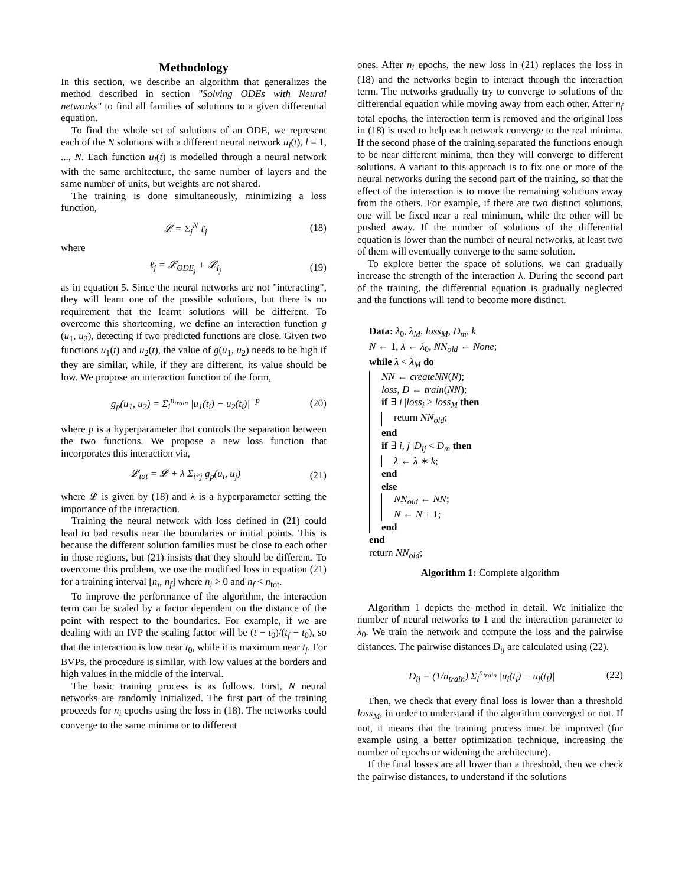Methodology
In this section, we describe an algorithm that generalizes the method described in section "Solving ODEs with Neural networks" to find all families of solutions to a given differential equation.
To find the whole set of solutions of an ODE, we represent each of the N solutions with a different neural network u<sub>l</sub>(t), l = 1, ..., N. Each function u<sub>l</sub>(t) is modelled through a neural network with the same architecture, the same number of layers and the same number of units, but weights are not shared.
The training is done simultaneously, minimizing a loss function,
𝓛 = Σ<sub>j</sub><sup>N</sup> ℓ<sub>j</sub> (18)
where
ℓ<sub>j</sub> = 𝓛<sub>ODE<sub>j</sub></sub> + 𝓛<sub>I<sub>j</sub></sub> (19)
as in equation 5. Since the neural networks are not "interacting", they will learn one of the possible solutions, but there is no requirement that the learnt solutions will be different. To overcome this shortcoming, we define an interaction function g (u<sub>1</sub>, u<sub>2</sub>), detecting if two predicted functions are close. Given two functions u<sub>1</sub>(t) and u<sub>2</sub>(t), the value of g(u<sub>1</sub>, u<sub>2</sub>) needs to be high if they are similar, while, if they are different, its value should be low. We propose an interaction function of the form,
g<sub>p</sub>(u<sub>1</sub>, u<sub>2</sub>) = Σ<sub>i</sub><sup>n<sub>train</sub></sup> |u<sub>1</sub>(t<sub>i</sub>) − u<sub>2</sub>(t<sub>i</sub>)|<sup>−p</sup> (20)
where p is a hyperparameter that controls the separation between the two functions. We propose a new loss function that incorporates this interaction via,
𝓛<sub>tot</sub> = 𝓛 + λ Σ<sub>i≠j</sub> g<sub>p</sub>(u<sub>i</sub>, u<sub>j</sub>) (21)
where 𝓛 is given by (18) and λ is a hyperparameter setting the importance of the interaction.
Training the neural network with loss defined in (21) could lead to bad results near the boundaries or initial points. This is because the different solution families must be close to each other in those regions, but (21) insists that they should be different. To overcome this problem, we use the modified loss in equation (21) for a training interval [n<sub>i</sub>, n<sub>f</sub>] where n<sub>i</sub> > 0 and n<sub>f</sub> < n<sub>tot</sub>.
To improve the performance of the algorithm, the interaction term can be scaled by a factor dependent on the distance of the point with respect to the boundaries. For example, if we are dealing with an IVP the scaling factor will be (t − t<sub>0</sub>)/(t<sub>f</sub> − t<sub>0</sub>), so that the interaction is low near t<sub>0</sub>, while it is maximum near t<sub>f</sub>. For BVPs, the procedure is similar, with low values at the borders and high values in the middle of the interval.
The basic training process is as follows. First, N neural networks are randomly initialized. The first part of the training proceeds for n<sub>i</sub> epochs using the loss in (18). The networks could converge to the same minima or to different
ones. After n<sub>i</sub> epochs, the new loss in (21) replaces the loss in (18) and the networks begin to interact through the interaction term. The networks gradually try to converge to solutions of the differential equation while moving away from each other. After n<sub>f</sub> total epochs, the interaction term is removed and the original loss in (18) is used to help each network converge to the real minima. If the second phase of the training separated the functions enough to be near different minima, then they will converge to different solutions. A variant to this approach is to fix one or more of the neural networks during the second part of the training, so that the effect of the interaction is to move the remaining solutions away from the others. For example, if there are two distinct solutions, one will be fixed near a real minimum, while the other will be pushed away. If the number of solutions of the differential equation is lower than the number of neural networks, at least two of them will eventually converge to the same solution.
To explore better the space of solutions, we can gradually increase the strength of the interaction λ. During the second part of the training, the differential equation is gradually neglected and the functions will tend to become more distinct.
Data: λ<sub>0</sub>, λ<sub>M</sub>, loss<sub>M</sub>, D<sub>m</sub>, k
N ← 1, λ ← λ<sub>0</sub>, NN<sub>old</sub> ← None;
while λ < λ<sub>M</sub> do
NN ← createNN(N);
loss, D ← train(NN);
if ∃ i |loss<sub>i</sub> > loss<sub>M</sub> then
return NN<sub>old</sub>;
end
if ∃ i, j |D<sub>ij</sub> < D<sub>m</sub> then
λ ← λ ∗ k;
end
else
NN<sub>old</sub> ← NN;
N ← N + 1;
end
end
return NN<sub>old</sub>;
Algorithm 1: Complete algorithm
Algorithm 1 depicts the method in detail. We initialize the number of neural networks to 1 and the interaction parameter to λ<sub>0</sub>. We train the network and compute the loss and the pairwise distances. The pairwise distances D<sub>ij</sub> are calculated using (22).
D<sub>ij</sub> = (1/n<sub>train</sub>) Σ<sub>l</sub><sup>n<sub>train</sub></sup> |u<sub>i</sub>(t<sub>l</sub>) − u<sub>j</sub>(t<sub>l</sub>)| (22)
Then, we check that every final loss is lower than a threshold loss<sub>M</sub>, in order to understand if the algorithm converged or not. If not, it means that the training process must be improved (for example using a better optimization technique, increasing the number of epochs or widening the architecture).
If the final losses are all lower than a threshold, then we check the pairwise distances, to understand if the solutions